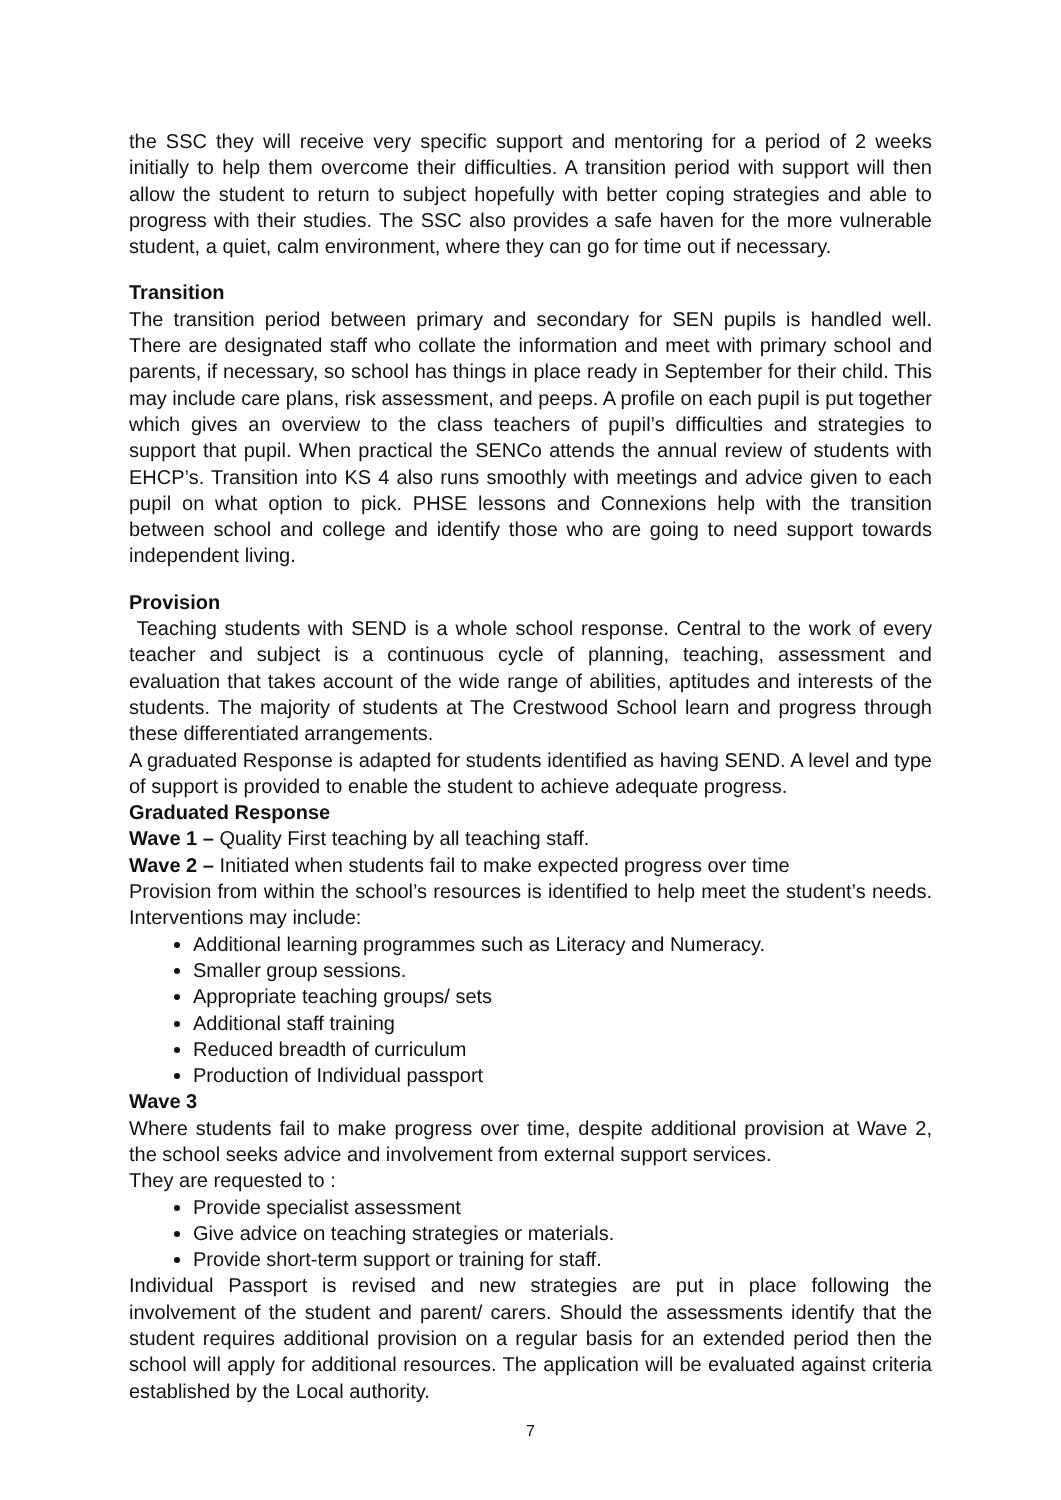the SSC they will receive very specific support and mentoring for a period of 2 weeks initially to help them overcome their difficulties. A transition period with support will then allow the student to return to subject hopefully with better coping strategies and able to progress with their studies. The SSC also provides a safe haven for the more vulnerable student, a quiet, calm environment, where they can go for time out if necessary.
Transition
The transition period between primary and secondary for SEN pupils is handled well. There are designated staff who collate the information and meet with primary school and parents, if necessary, so school has things in place ready in September for their child. This may include care plans, risk assessment, and peeps. A profile on each pupil is put together which gives an overview to the class teachers of pupil’s difficulties and strategies to support that pupil. When practical the SENCo attends the annual review of students with EHCP’s. Transition into KS 4 also runs smoothly with meetings and advice given to each pupil on what option to pick. PHSE lessons and Connexions help with the transition between school and college and identify those who are going to need support towards independent living.
Provision
Teaching students with SEND is a whole school response. Central to the work of every teacher and subject is a continuous cycle of planning, teaching, assessment and evaluation that takes account of the wide range of abilities, aptitudes and interests of the students. The majority of students at The Crestwood School learn and progress through these differentiated arrangements.
A graduated Response is adapted for students identified as having SEND. A level and type of support is provided to enable the student to achieve adequate progress.
Graduated Response
Wave 1 – Quality First teaching by all teaching staff.
Wave 2 – Initiated when students fail to make expected progress over time
Provision from within the school’s resources is identified to help meet the student’s needs. Interventions may include:
Additional learning programmes such as Literacy and Numeracy.
Smaller group sessions.
Appropriate teaching groups/ sets
Additional staff training
Reduced breadth of curriculum
Production of Individual passport
Wave 3
Where students fail to make progress over time, despite additional provision at Wave 2, the school seeks advice and involvement from external support services.
They are requested to :
Provide specialist assessment
Give advice on teaching strategies or materials.
Provide short-term support or training for staff.
Individual Passport is revised and new strategies are put in place following the involvement of the student and parent/ carers. Should the assessments identify that the student requires additional provision on a regular basis for an extended period then the school will apply for additional resources. The application will be evaluated against criteria established by the Local authority.
7